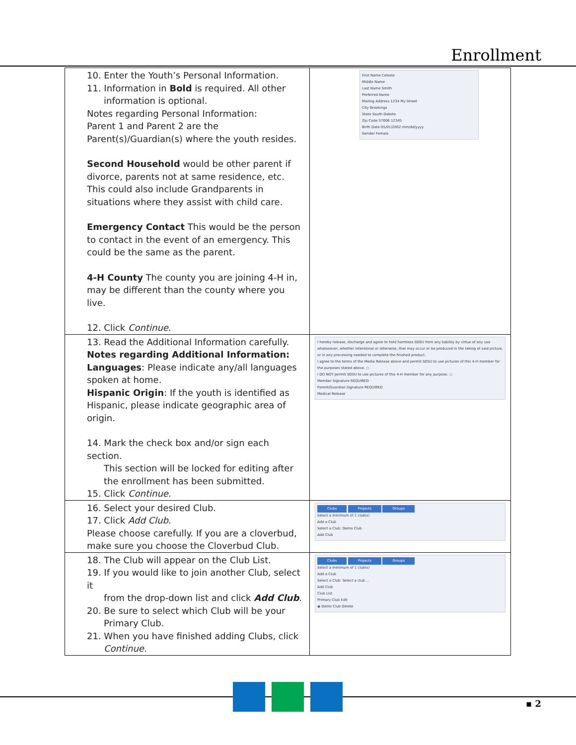Enrollment
| 10. Enter the Youth’s Personal Information. 11. Information in Bold is required. All other information is optional. Notes regarding Personal Information: Parent 1 and Parent 2 are the Parent(s)/Guardian(s) where the youth resides. Second Household would be other parent if divorce, parents not at same residence, etc. This could also include Grandparents in situations where they assist with child care. Emergency Contact This would be the person to contact in the event of an emergency. This could be the same as the parent. 4-H County The county you are joining 4-H in, may be different than the county where you live. 12. Click Continue . | First Name Celeste Middle Name Last Name Smith Preferred Name Mailing Address 1234 My Street City Brookings State South Dakota Zip Code 57006 12345 Birth Date 05/01/2002 mm/dd/yyyy Gender Female |
| 13. Read the Additional Information carefully. Notes regarding Additional Information: Languages : Please indicate any/all languages spoken at home. Hispanic Origin : If the youth is identified as Hispanic, please indicate geographic area of origin. 14. Mark the check box and/or sign each section. This section will be locked for editing after the enrollment has been submitted. 15. Click Continue . | I hereby release, discharge and agree to hold harmless SDSU from any liability by virtue of any use whatsoever, whether intentional or otherwise, that may occur or be produced in the taking of said picture, or in any processing needed to complete the finished product. I agree to the terms of the Media Release above and permit SDSU to use pictures of this 4-H member for the purposes stated above. ○ I DO NOT permit SDSU to use pictures of this 4-H member for any purpose. ○ Member Signature REQUIRED Parent/Guardian Signature REQUIRED Medical Release |
| 16. Select your desired Club. 17. Click Add Club . Please choose carefully. If you are a cloverbud, make sure you choose the Cloverbud Club. | Clubs Projects Groups Select a minimum of 1 club(s) Add a Club Select a Club: Demo Club Add Club |
| 18. The Club will appear on the Club List. 19. If you would like to join another Club, select it from the drop-down list and click Add Club . 20. Be sure to select which Club will be your Primary Club. 21. When you have finished adding Clubs, click Continue. | Clubs Projects Groups Select a minimum of 1 club(s) Add a Club Select a Club: Select a club ... Add Club Club List Primary Club Edit ◉ Demo Club Delete |
▪ 2